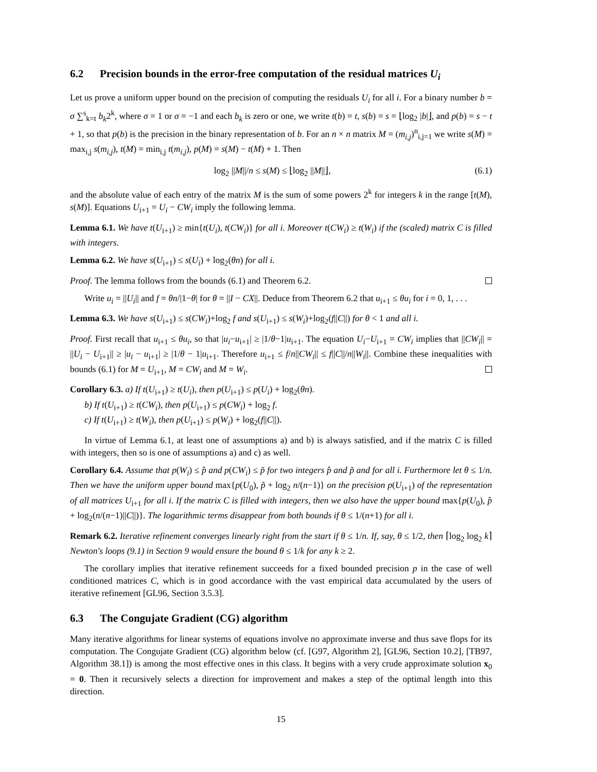6.2 Precision bounds in the error-free computation of the residual matrices U<sub>i</sub>
Let us prove a uniform upper bound on the precision of computing the residuals U<sub>i</sub> for all i. For a binary number b = σ ∑<sup>s</sup><sub>k=t</sub> b<sub>k</sub>2<sup>k</sup>, where σ = 1 or σ = −1 and each b<sub>k</sub> is zero or one, we write t(b) = t, s(b) = s = ⌊log<sub>2</sub> |b|⌋, and p(b) = s − t + 1, so that p(b) is the precision in the binary representation of b. For an n × n matrix M = (m<sub>i,j</sub>)<sup>n</sup><sub>i,j=1</sub> we write s(M) = max<sub>i,j</sub> s(m<sub>i,j</sub>), t(M) = min<sub>i,j</sub> t(m<sub>i,j</sub>), p(M) = s(M) − t(M) + 1. Then
log<sub>2</sub> ||M||/n ≤ s(M) ≤ ⌊log<sub>2</sub> ||M||⌋, (6.1)
and the absolute value of each entry of the matrix M is the sum of some powers 2<sup>k</sup> for integers k in the range [t(M), s(M)]. Equations U<sub>i+1</sub> = U<sub>i</sub> − CW<sub>i</sub> imply the following lemma.
Lemma 6.1. We have t(U<sub>i+1</sub>) ≥ min{t(U<sub>i</sub>), t(CW<sub>i</sub>)} for all i. Moreover t(CW<sub>i</sub>) ≥ t(W<sub>i</sub>) if the (scaled) matrix C is filled with integers.
Lemma 6.2. We have s(U<sub>i+1</sub>) ≤ s(U<sub>i</sub>) + log<sub>2</sub>(θn) for all i.
Proof. The lemma follows from the bounds (6.1) and Theorem 6.2.
Write u<sub>i</sub> = ||U<sub>i</sub>|| and f = θn/|1−θ| for θ = ||I − CX||. Deduce from Theorem 6.2 that u<sub>i+1</sub> ≤ θu<sub>i</sub> for i = 0, 1, . . .
Lemma 6.3. We have s(U<sub>i+1</sub>) ≤ s(CW<sub>i</sub>)+log<sub>2</sub> f and s(U<sub>i+1</sub>) ≤ s(W<sub>i</sub>)+log<sub>2</sub>(f||C||) for θ < 1 and all i.
Proof. First recall that u<sub>i+1</sub> ≤ θu<sub>i</sub>, so that |u<sub>i</sub>−u<sub>i+1</sub>| ≥ |1/θ−1|u<sub>i+1</sub>. The equation U<sub>i</sub>−U<sub>i+1</sub> = CW<sub>i</sub> implies that ||CW<sub>i</sub>|| = ||U<sub>i</sub> − U<sub>i+1</sub>|| ≥ |u<sub>i</sub> − u<sub>i+1</sub>| ≥ |1/θ − 1|u<sub>i+1</sub>. Therefore u<sub>i+1</sub> ≤ f/n||CW<sub>i</sub>|| ≤ f||C||/n||W<sub>i</sub>||. Combine these inequalities with bounds (6.1) for M = U<sub>i+1</sub>, M = CW<sub>i</sub> and M = W<sub>i</sub>.
Corollary 6.3. a) If t(U<sub>i+1</sub>) ≥ t(U<sub>i</sub>), then p(U<sub>i+1</sub>) ≤ p(U<sub>i</sub>) + log<sub>2</sub>(θn).
b) If t(U<sub>i+1</sub>) ≥ t(CW<sub>i</sub>), then p(U<sub>i+1</sub>) ≤ p(CW<sub>i</sub>) + log<sub>2</sub> f.
c) If t(U<sub>i+1</sub>) ≥ t(W<sub>i</sub>), then p(U<sub>i+1</sub>) ≤ p(W<sub>i</sub>) + log<sub>2</sub>(f||C||).
In virtue of Lemma 6.1, at least one of assumptions a) and b) is always satisfied, and if the matrix C is filled with integers, then so is one of assumptions a) and c) as well.
Corollary 6.4. Assume that p(W<sub>i</sub>) ≤ p̂ and p(CW<sub>i</sub>) ≤ p̃ for two integers p̂ and p̃ and for all i. Furthermore let θ ≤ 1/n. Then we have the uniform upper bound max{p(U<sub>0</sub>), p̃ + log<sub>2</sub> n/(n−1)} on the precision p(U<sub>i+1</sub>) of the representation of all matrices U<sub>i+1</sub> for all i. If the matrix C is filled with integers, then we also have the upper bound max{p(U<sub>0</sub>), p̂ + log<sub>2</sub>(n/(n−1)||C||)}. The logarithmic terms disappear from both bounds if θ ≤ 1/(n+1) for all i.
Remark 6.2. Iterative refinement converges linearly right from the start if θ ≤ 1/n. If, say, θ ≤ 1/2, then ⌈log<sub>2</sub> log<sub>2</sub> k⌉ Newton's loops (9.1) in Section 9 would ensure the bound θ ≤ 1/k for any k ≥ 2.
The corollary implies that iterative refinement succeeds for a fixed bounded precision p in the case of well conditioned matrices C, which is in good accordance with the vast empirical data accumulated by the users of iterative refinement [GL96, Section 3.5.3].
6.3 The Congujate Gradient (CG) algorithm
Many iterative algorithms for linear systems of equations involve no approximate inverse and thus save flops for its computation. The Congujate Gradient (CG) algorithm below (cf. [G97, Algorithm 2], [GL96, Section 10.2], [TB97, Algorithm 38.1]) is among the most effective ones in this class. It begins with a very crude approximate solution x<sub>0</sub> = 0. Then it recursively selects a direction for improvement and makes a step of the optimal length into this direction.
15